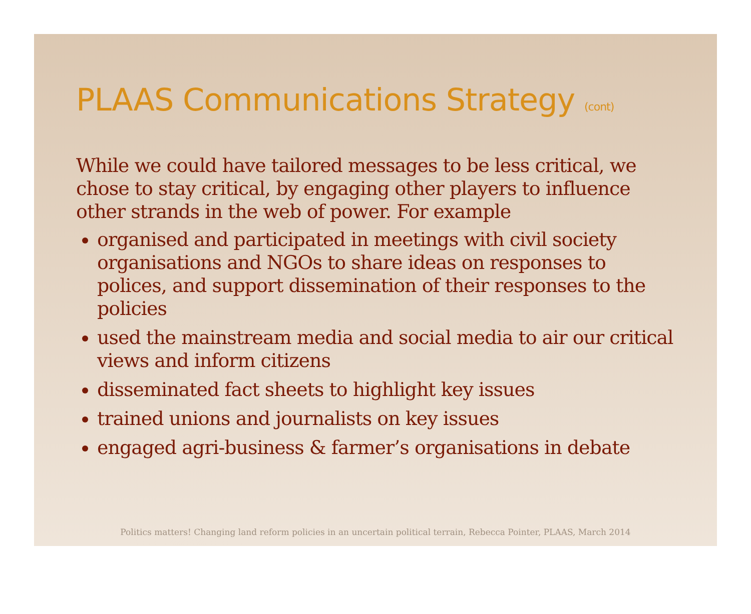PLAAS Communications Strategy (cont)
While we could have tailored messages to be less critical, we chose to stay critical, by engaging other players to influence other strands in the web of power. For example
organised and participated in meetings with civil society organisations and NGOs to share ideas on responses to polices, and support dissemination of their responses to the policies
used the mainstream media and social media to air our critical views and inform citizens
disseminated fact sheets to highlight key issues
trained unions and journalists on key issues
engaged agri-business & farmer’s organisations in debate
Politics matters! Changing land reform policies in an uncertain political terrain, Rebecca Pointer, PLAAS, March 2014